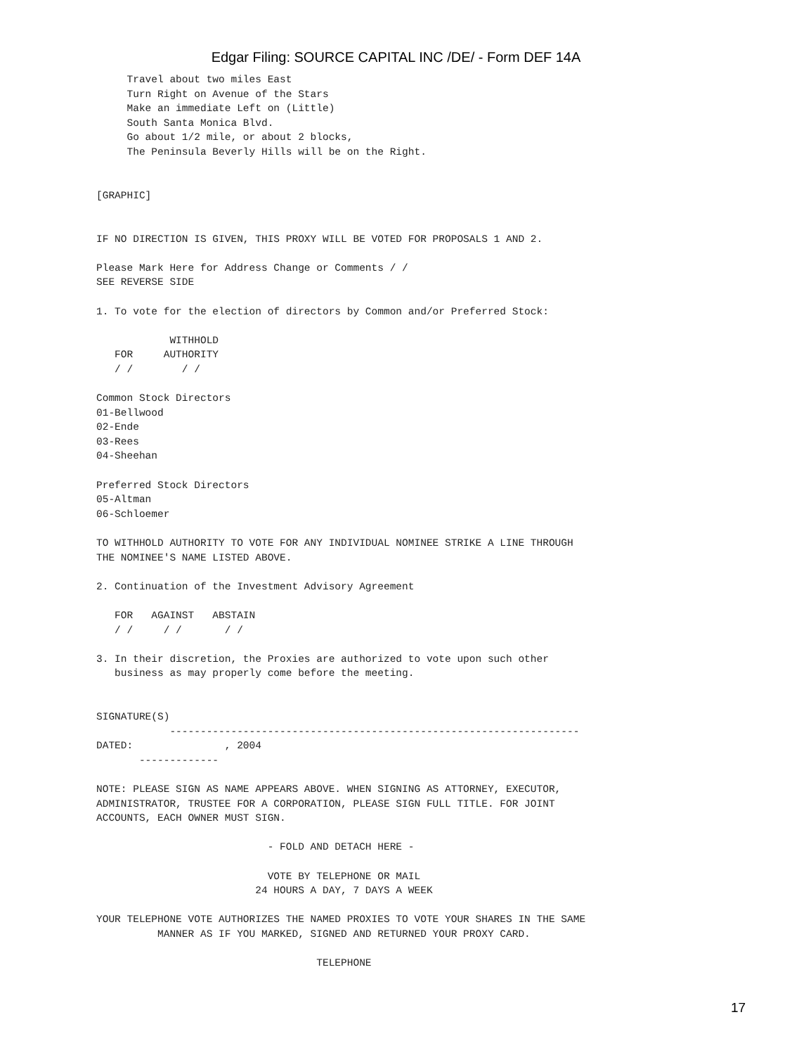Edgar Filing: SOURCE CAPITAL INC /DE/ - Form DEF 14A
     Travel about two miles East
     Turn Right on Avenue of the Stars
     Make an immediate Left on (Little)
     South Santa Monica Blvd.
     Go about 1/2 mile, or about 2 blocks,
     The Peninsula Beverly Hills will be on the Right.


[GRAPHIC]


IF NO DIRECTION IS GIVEN, THIS PROXY WILL BE VOTED FOR PROPOSALS 1 AND 2.

Please Mark Here for Address Change or Comments / /
SEE REVERSE SIDE

1. To vote for the election of directors by Common and/or Preferred Stock:

            WITHHOLD
   FOR     AUTHORITY
   / /        / /

Common Stock Directors
01-Bellwood
02-Ende
03-Rees
04-Sheehan

Preferred Stock Directors
05-Altman
06-Schloemer

TO WITHHOLD AUTHORITY TO VOTE FOR ANY INDIVIDUAL NOMINEE STRIKE A LINE THROUGH
THE NOMINEE'S NAME LISTED ABOVE.

2. Continuation of the Investment Advisory Agreement

   FOR   AGAINST   ABSTAIN
   / /     / /       / /

3. In their discretion, the Proxies are authorized to vote upon such other
   business as may properly come before the meeting.


SIGNATURE(S)
            -------------------------------------------------------------------
DATED:               , 2004
       -------------

NOTE: PLEASE SIGN AS NAME APPEARS ABOVE. WHEN SIGNING AS ATTORNEY, EXECUTOR,
ADMINISTRATOR, TRUSTEE FOR A CORPORATION, PLEASE SIGN FULL TITLE. FOR JOINT
ACCOUNTS, EACH OWNER MUST SIGN.

                            - FOLD AND DETACH HERE -

                            VOTE BY TELEPHONE OR MAIL
                          24 HOURS A DAY, 7 DAYS A WEEK

YOUR TELEPHONE VOTE AUTHORIZES THE NAMED PROXIES TO VOTE YOUR SHARES IN THE SAME
          MANNER AS IF YOU MARKED, SIGNED AND RETURNED YOUR PROXY CARD.

                                    TELEPHONE
17